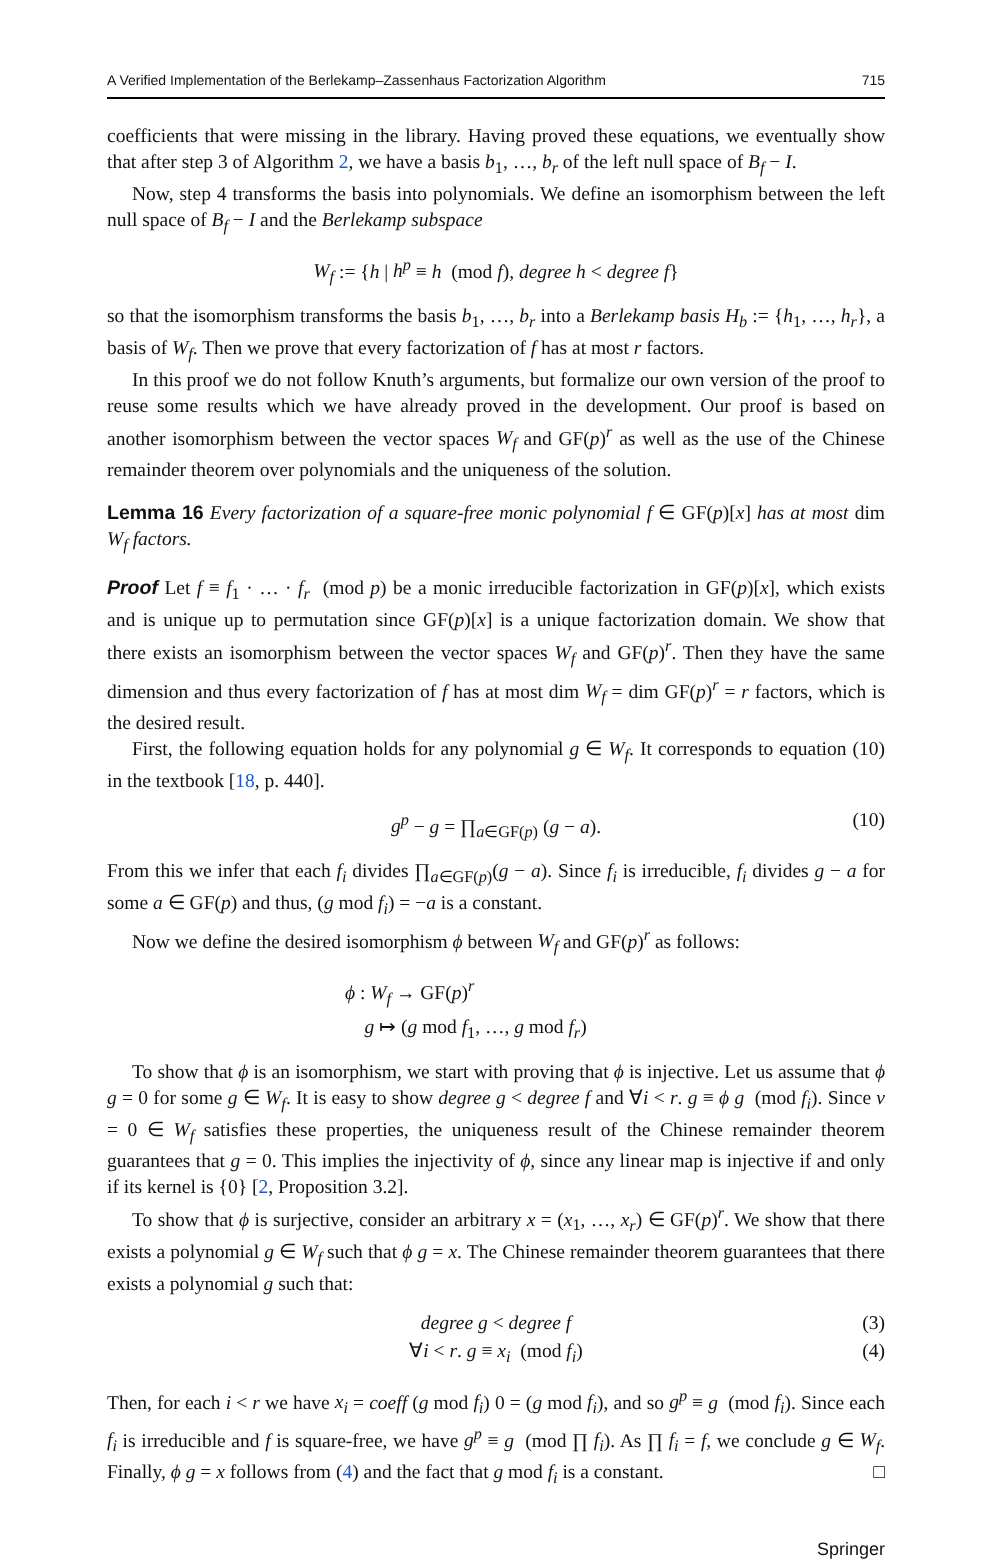A Verified Implementation of the Berlekamp–Zassenhaus Factorization Algorithm 715
coefficients that were missing in the library. Having proved these equations, we eventually show that after step 3 of Algorithm 2, we have a basis b<sub>1</sub>, …, b<sub>r</sub> of the left null space of B<sub>f</sub> − I.
Now, step 4 transforms the basis into polynomials. We define an isomorphism between the left null space of B<sub>f</sub> − I and the Berlekamp subspace
W<sub>f</sub> := {h | h<sup>p</sup> ≡ h (mod f), degree h < degree f}
so that the isomorphism transforms the basis b<sub>1</sub>, …, b<sub>r</sub> into a Berlekamp basis H<sub>b</sub> := {h<sub>1</sub>, …, h<sub>r</sub>}, a basis of W<sub>f</sub>. Then we prove that every factorization of f has at most r factors.
In this proof we do not follow Knuth’s arguments, but formalize our own version of the proof to reuse some results which we have already proved in the development. Our proof is based on another isomorphism between the vector spaces W<sub>f</sub> and GF(p)<sup>r</sup> as well as the use of the Chinese remainder theorem over polynomials and the uniqueness of the solution.
Lemma 16 Every factorization of a square-free monic polynomial f ∈ GF(p)[x] has at most dim W<sub>f</sub> factors.
Proof Let f ≡ f<sub>1</sub> · … · f<sub>r</sub> (mod p) be a monic irreducible factorization in GF(p)[x], which exists and is unique up to permutation since GF(p)[x] is a unique factorization domain. We show that there exists an isomorphism between the vector spaces W<sub>f</sub> and GF(p)<sup>r</sup>. Then they have the same dimension and thus every factorization of f has at most dim W<sub>f</sub> = dim GF(p)<sup>r</sup> = r factors, which is the desired result.
First, the following equation holds for any polynomial g ∈ W<sub>f</sub>. It corresponds to equation (10) in the textbook [18, p. 440].
g<sup>p</sup> − g = ∏<sub>a∈GF(p)</sub> (g − a). (10)
From this we infer that each f<sub>i</sub> divides ∏<sub>a∈GF(p)</sub>(g − a). Since f<sub>i</sub> is irreducible, f<sub>i</sub> divides g − a for some a ∈ GF(p) and thus, (g mod f<sub>i</sub>) = −a is a constant.
Now we define the desired isomorphism ϕ between W<sub>f</sub> and GF(p)<sup>r</sup> as follows:
ϕ : W<sub>f</sub> → GF(p)<sup>r</sup>
g ↦ (g mod f<sub>1</sub>, …, g mod f<sub>r</sub>)
To show that ϕ is an isomorphism, we start with proving that ϕ is injective. Let us assume that ϕ g = 0 for some g ∈ W<sub>f</sub>. It is easy to show degree g < degree f and ∀i < r. g ≡ ϕ g (mod f<sub>i</sub>). Since v = 0 ∈ W<sub>f</sub> satisfies these properties, the uniqueness result of the Chinese remainder theorem guarantees that g = 0. This implies the injectivity of ϕ, since any linear map is injective if and only if its kernel is {0} [2, Proposition 3.2].
To show that ϕ is surjective, consider an arbitrary x = (x<sub>1</sub>, …, x<sub>r</sub>) ∈ GF(p)<sup>r</sup>. We show that there exists a polynomial g ∈ W<sub>f</sub> such that ϕ g = x. The Chinese remainder theorem guarantees that there exists a polynomial g such that:
degree g < degree f (3)
∀i < r. g ≡ x<sub>i</sub> (mod f<sub>i</sub>)
(4)
Then, for each i < r we have x<sub>i</sub> = coeff (g mod f<sub>i</sub>) 0 = (g mod f<sub>i</sub>), and so g<sup>p</sup> ≡ g (mod f<sub>i</sub>). Since each f<sub>i</sub> is irreducible and f is square-free, we have g<sup>p</sup> ≡ g (mod ∏ f<sub>i</sub>). As ∏ f<sub>i</sub> = f, we conclude g ∈ W<sub>f</sub>. Finally, ϕ g = x follows from (4) and the fact that g mod f<sub>i</sub> is a constant. □
Springer